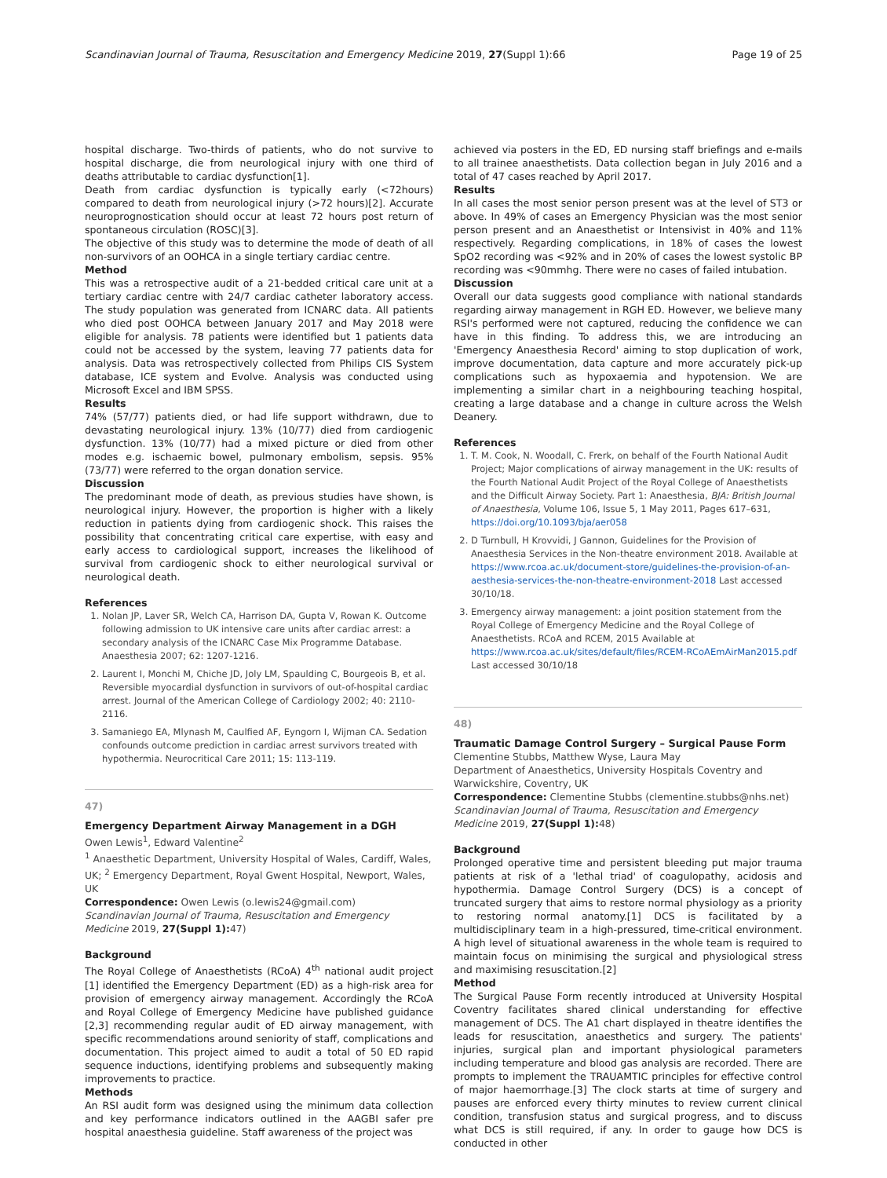Scandinavian Journal of Trauma, Resuscitation and Emergency Medicine 2019, 27(Suppl 1):66 Page 19 of 25
hospital discharge. Two-thirds of patients, who do not survive to hospital discharge, die from neurological injury with one third of deaths attributable to cardiac dysfunction[1].
Death from cardiac dysfunction is typically early (<72hours) compared to death from neurological injury (>72 hours)[2]. Accurate neuroprognostication should occur at least 72 hours post return of spontaneous circulation (ROSC)[3].
The objective of this study was to determine the mode of death of all non-survivors of an OOHCA in a single tertiary cardiac centre.
Method
This was a retrospective audit of a 21-bedded critical care unit at a tertiary cardiac centre with 24/7 cardiac catheter laboratory access. The study population was generated from ICNARC data. All patients who died post OOHCA between January 2017 and May 2018 were eligible for analysis. 78 patients were identified but 1 patients data could not be accessed by the system, leaving 77 patients data for analysis. Data was retrospectively collected from Philips CIS System database, ICE system and Evolve. Analysis was conducted using Microsoft Excel and IBM SPSS.
Results
74% (57/77) patients died, or had life support withdrawn, due to devastating neurological injury. 13% (10/77) died from cardiogenic dysfunction. 13% (10/77) had a mixed picture or died from other modes e.g. ischaemic bowel, pulmonary embolism, sepsis. 95% (73/77) were referred to the organ donation service.
Discussion
The predominant mode of death, as previous studies have shown, is neurological injury. However, the proportion is higher with a likely reduction in patients dying from cardiogenic shock. This raises the possibility that concentrating critical care expertise, with easy and early access to cardiological support, increases the likelihood of survival from cardiogenic shock to either neurological survival or neurological death.
References
1. Nolan JP, Laver SR, Welch CA, Harrison DA, Gupta V, Rowan K. Outcome following admission to UK intensive care units after cardiac arrest: a secondary analysis of the ICNARC Case Mix Programme Database. Anaesthesia 2007; 62: 1207-1216.
2. Laurent I, Monchi M, Chiche JD, Joly LM, Spaulding C, Bourgeois B, et al. Reversible myocardial dysfunction in survivors of out-of-hospital cardiac arrest. Journal of the American College of Cardiology 2002; 40: 2110-2116.
3. Samaniego EA, Mlynash M, Caulfied AF, Eyngorn I, Wijman CA. Sedation confounds outcome prediction in cardiac arrest survivors treated with hypothermia. Neurocritical Care 2011; 15: 113-119.
47)
Emergency Department Airway Management in a DGH
Owen Lewis<sup>1</sup>, Edward Valentine<sup>2</sup>
<sup>1</sup> Anaesthetic Department, University Hospital of Wales, Cardiff, Wales, UK; <sup>2</sup> Emergency Department, Royal Gwent Hospital, Newport, Wales, UK
Correspondence: Owen Lewis (o.lewis24@gmail.com)
Scandinavian Journal of Trauma, Resuscitation and Emergency Medicine 2019, 27(Suppl 1): 47)
Background
The Royal College of Anaesthetists (RCoA) 4<sup>th</sup> national audit project [1] identified the Emergency Department (ED) as a high-risk area for provision of emergency airway management. Accordingly the RCoA and Royal College of Emergency Medicine have published guidance [2,3] recommending regular audit of ED airway management, with specific recommendations around seniority of staff, complications and documentation. This project aimed to audit a total of 50 ED rapid sequence inductions, identifying problems and subsequently making improvements to practice.
Methods
An RSI audit form was designed using the minimum data collection and key performance indicators outlined in the AAGBI safer pre hospital anaesthesia guideline. Staff awareness of the project was
achieved via posters in the ED, ED nursing staff briefings and e-mails to all trainee anaesthetists. Data collection began in July 2016 and a total of 47 cases reached by April 2017.
Results
In all cases the most senior person present was at the level of ST3 or above. In 49% of cases an Emergency Physician was the most senior person present and an Anaesthetist or Intensivist in 40% and 11% respectively. Regarding complications, in 18% of cases the lowest SpO2 recording was <92% and in 20% of cases the lowest systolic BP recording was <90mmhg. There were no cases of failed intubation.
Discussion
Overall our data suggests good compliance with national standards regarding airway management in RGH ED. However, we believe many RSI's performed were not captured, reducing the confidence we can have in this finding. To address this, we are introducing an 'Emergency Anaesthesia Record' aiming to stop duplication of work, improve documentation, data capture and more accurately pick-up complications such as hypoxaemia and hypotension. We are implementing a similar chart in a neighbouring teaching hospital, creating a large database and a change in culture across the Welsh Deanery.
References
1. T. M. Cook, N. Woodall, C. Frerk, on behalf of the Fourth National Audit Project; Major complications of airway management in the UK: results of the Fourth National Audit Project of the Royal College of Anaesthetists and the Difficult Airway Society. Part 1: Anaesthesia, BJA: British Journal of Anaesthesia, Volume 106, Issue 5, 1 May 2011, Pages 617–631, https://doi.org/10.1093/bja/aer058
2. D Turnbull, H Krovvidi, J Gannon, Guidelines for the Provision of Anaesthesia Services in the Non-theatre environment 2018. Available at https://www.rcoa.ac.uk/document-store/guidelines-the-provision-of-an-aesthesia-services-the-non-theatre-environment-2018 Last accessed 30/10/18.
3. Emergency airway management: a joint position statement from the Royal College of Emergency Medicine and the Royal College of Anaesthetists. RCoA and RCEM, 2015 Available at https://www.rcoa.ac.uk/sites/default/files/RCEM-RCoAEmAirMan2015.pdf Last accessed 30/10/18
48)
Traumatic Damage Control Surgery – Surgical Pause Form
Clementine Stubbs, Matthew Wyse, Laura May
Department of Anaesthetics, University Hospitals Coventry and Warwickshire, Coventry, UK
Correspondence: Clementine Stubbs (clementine.stubbs@nhs.net)
Scandinavian Journal of Trauma, Resuscitation and Emergency Medicine 2019, 27(Suppl 1): 48)
Background
Prolonged operative time and persistent bleeding put major trauma patients at risk of a 'lethal triad' of coagulopathy, acidosis and hypothermia. Damage Control Surgery (DCS) is a concept of truncated surgery that aims to restore normal physiology as a priority to restoring normal anatomy.[1] DCS is facilitated by a multidisciplinary team in a high-pressured, time-critical environment. A high level of situational awareness in the whole team is required to maintain focus on minimising the surgical and physiological stress and maximising resuscitation.[2]
Method
The Surgical Pause Form recently introduced at University Hospital Coventry facilitates shared clinical understanding for effective management of DCS. The A1 chart displayed in theatre identifies the leads for resuscitation, anaesthetics and surgery. The patients' injuries, surgical plan and important physiological parameters including temperature and blood gas analysis are recorded. There are prompts to implement the TRAUAMTIC principles for effective control of major haemorrhage.[3] The clock starts at time of surgery and pauses are enforced every thirty minutes to review current clinical condition, transfusion status and surgical progress, and to discuss what DCS is still required, if any. In order to gauge how DCS is conducted in other